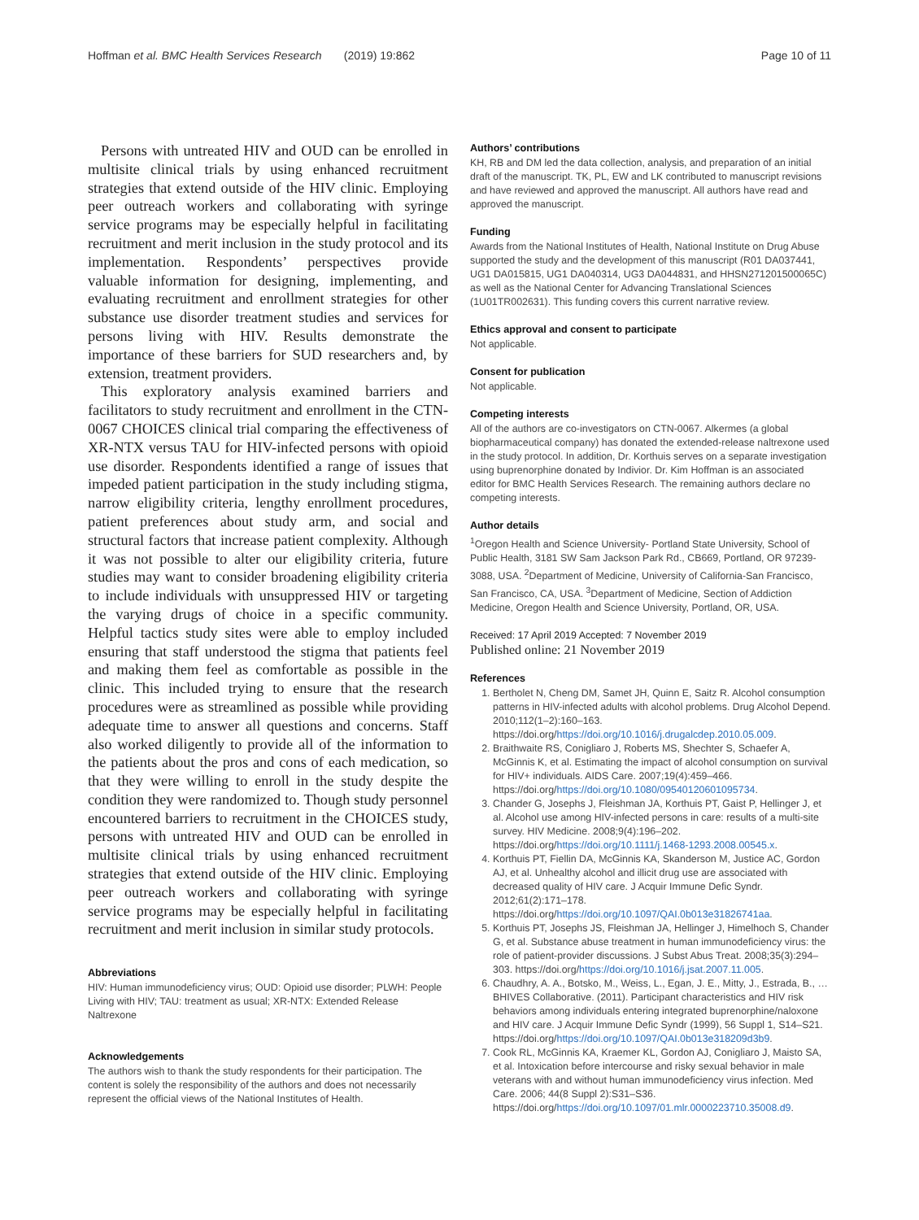Hoffman et al. BMC Health Services Research (2019) 19:862 Page 10 of 11
Persons with untreated HIV and OUD can be enrolled in multisite clinical trials by using enhanced recruitment strategies that extend outside of the HIV clinic. Employing peer outreach workers and collaborating with syringe service programs may be especially helpful in facilitating recruitment and merit inclusion in the study protocol and its implementation. Respondents’ perspectives provide valuable information for designing, implementing, and evaluating recruitment and enrollment strategies for other substance use disorder treatment studies and services for persons living with HIV. Results demonstrate the importance of these barriers for SUD researchers and, by extension, treatment providers.
This exploratory analysis examined barriers and facilitators to study recruitment and enrollment in the CTN-0067 CHOICES clinical trial comparing the effectiveness of XR-NTX versus TAU for HIV-infected persons with opioid use disorder. Respondents identified a range of issues that impeded patient participation in the study including stigma, narrow eligibility criteria, lengthy enrollment procedures, patient preferences about study arm, and social and structural factors that increase patient complexity. Although it was not possible to alter our eligibility criteria, future studies may want to consider broadening eligibility criteria to include individuals with unsuppressed HIV or targeting the varying drugs of choice in a specific community. Helpful tactics study sites were able to employ included ensuring that staff understood the stigma that patients feel and making them feel as comfortable as possible in the clinic. This included trying to ensure that the research procedures were as streamlined as possible while providing adequate time to answer all questions and concerns. Staff also worked diligently to provide all of the information to the patients about the pros and cons of each medication, so that they were willing to enroll in the study despite the condition they were randomized to. Though study personnel encountered barriers to recruitment in the CHOICES study, persons with untreated HIV and OUD can be enrolled in multisite clinical trials by using enhanced recruitment strategies that extend outside of the HIV clinic. Employing peer outreach workers and collaborating with syringe service programs may be especially helpful in facilitating recruitment and merit inclusion in similar study protocols.
Abbreviations
HIV: Human immunodeficiency virus; OUD: Opioid use disorder; PLWH: People Living with HIV; TAU: treatment as usual; XR-NTX: Extended Release Naltrexone
Acknowledgements
The authors wish to thank the study respondents for their participation. The content is solely the responsibility of the authors and does not necessarily represent the official views of the National Institutes of Health.
Authors’ contributions
KH, RB and DM led the data collection, analysis, and preparation of an initial draft of the manuscript. TK, PL, EW and LK contributed to manuscript revisions and have reviewed and approved the manuscript. All authors have read and approved the manuscript.
Funding
Awards from the National Institutes of Health, National Institute on Drug Abuse supported the study and the development of this manuscript (R01 DA037441, UG1 DA015815, UG1 DA040314, UG3 DA044831, and HHSN271201500065C) as well as the National Center for Advancing Translational Sciences (1U01TR002631). This funding covers this current narrative review.
Ethics approval and consent to participate
Not applicable.
Consent for publication
Not applicable.
Competing interests
All of the authors are co-investigators on CTN-0067. Alkermes (a global biopharmaceutical company) has donated the extended-release naltrexone used in the study protocol. In addition, Dr. Korthuis serves on a separate investigation using buprenorphine donated by Indivior. Dr. Kim Hoffman is an associated editor for BMC Health Services Research. The remaining authors declare no competing interests.
Author details
<sup>1</sup> Oregon Health and Science University- Portland State University, School of Public Health, 3181 SW Sam Jackson Park Rd., CB669, Portland, OR 97239-3088, USA. <sup>2</sup>Department of Medicine, University of California-San Francisco, San Francisco, CA, USA. <sup>3</sup>Department of Medicine, Section of Addiction Medicine, Oregon Health and Science University, Portland, OR, USA.
Received: 17 April 2019 Accepted: 7 November 2019
Published online: 21 November 2019
References
1. Bertholet N, Cheng DM, Samet JH, Quinn E, Saitz R. Alcohol consumption patterns in HIV-infected adults with alcohol problems. Drug Alcohol Depend. 2010;112(1–2):160–163. https://doi.org/https://doi.org/10.1016/j.drugalcdep.2010.05.009.
2. Braithwaite RS, Conigliaro J, Roberts MS, Shechter S, Schaefer A, McGinnis K, et al. Estimating the impact of alcohol consumption on survival for HIV+ individuals. AIDS Care. 2007;19(4):459–466. https://doi.org/https://doi.org/10.1080/09540120601095734.
3. Chander G, Josephs J, Fleishman JA, Korthuis PT, Gaist P, Hellinger J, et al. Alcohol use among HIV-infected persons in care: results of a multi-site survey. HIV Medicine. 2008;9(4):196–202. https://doi.org/https://doi.org/10.1111/j.1468-1293.2008.00545.x.
4. Korthuis PT, Fiellin DA, McGinnis KA, Skanderson M, Justice AC, Gordon AJ, et al. Unhealthy alcohol and illicit drug use are associated with decreased quality of HIV care. J Acquir Immune Defic Syndr. 2012;61(2):171–178. https://doi.org/https://doi.org/10.1097/QAI.0b013e31826741aa.
5. Korthuis PT, Josephs JS, Fleishman JA, Hellinger J, Himelhoch S, Chander G, et al. Substance abuse treatment in human immunodeficiency virus: the role of patient-provider discussions. J Subst Abus Treat. 2008;35(3):294–303. https://doi.org/https://doi.org/10.1016/j.jsat.2007.11.005.
6. Chaudhry, A. A., Botsko, M., Weiss, L., Egan, J. E., Mitty, J., Estrada, B., … BHIVES Collaborative. (2011). Participant characteristics and HIV risk behaviors among individuals entering integrated buprenorphine/naloxone and HIV care. J Acquir Immune Defic Syndr (1999), 56 Suppl 1, S14–S21. https://doi.org/https://doi.org/10.1097/QAI.0b013e318209d3b9.
7. Cook RL, McGinnis KA, Kraemer KL, Gordon AJ, Conigliaro J, Maisto SA, et al. Intoxication before intercourse and risky sexual behavior in male veterans with and without human immunodeficiency virus infection. Med Care. 2006; 44(8 Suppl 2):S31–S36. https://doi.org/https://doi.org/10.1097/01.mlr.0000223710.35008.d9.